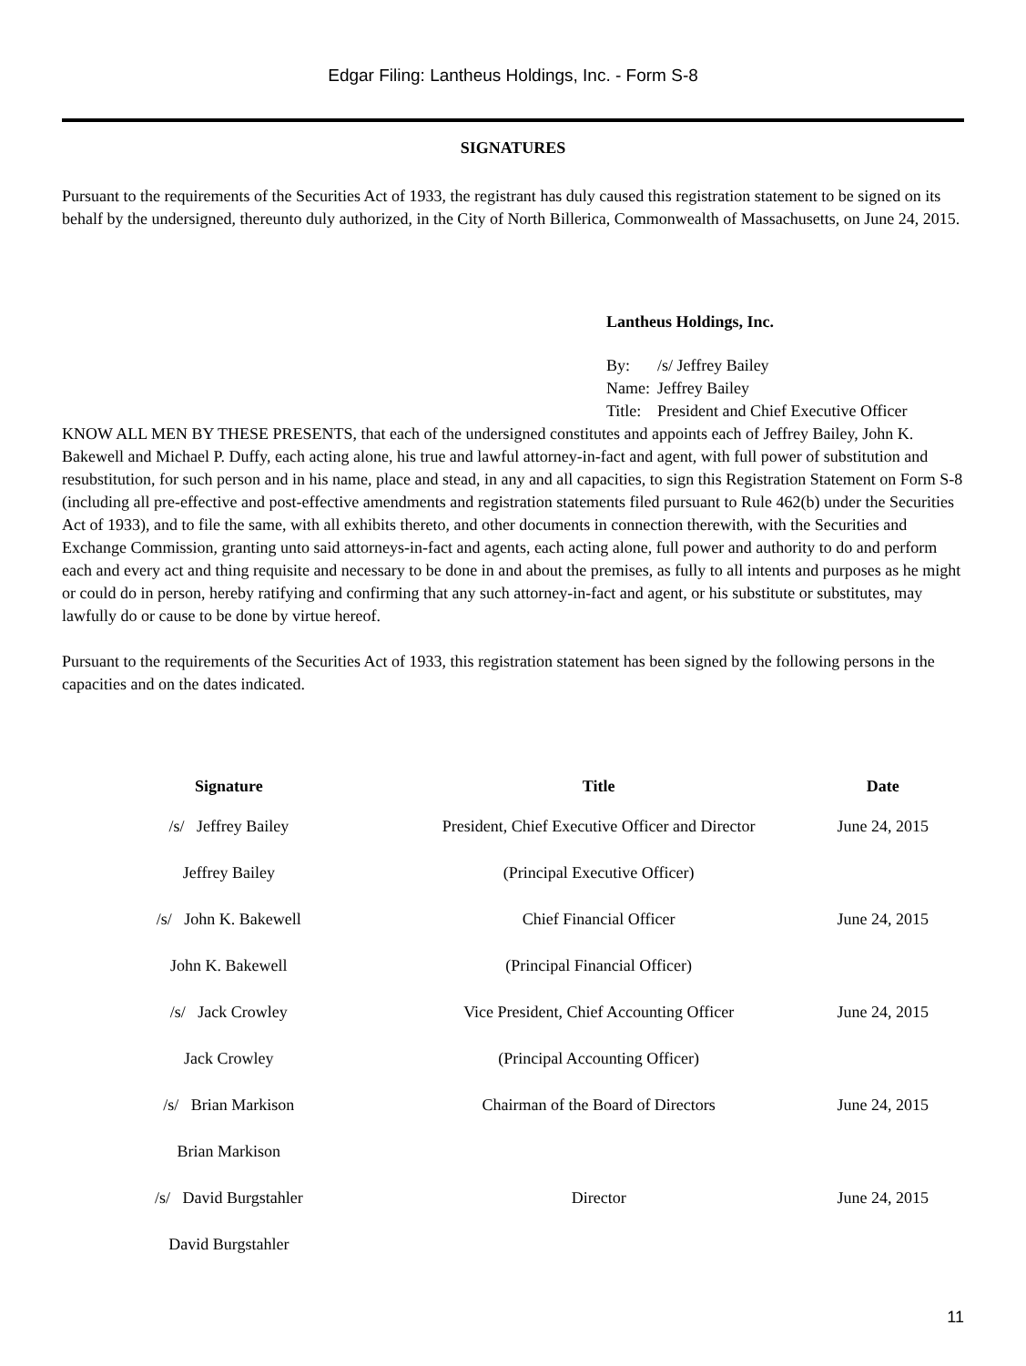Edgar Filing: Lantheus Holdings, Inc. - Form S-8
SIGNATURES
Pursuant to the requirements of the Securities Act of 1933, the registrant has duly caused this registration statement to be signed on its behalf by the undersigned, thereunto duly authorized, in the City of North Billerica, Commonwealth of Massachusetts, on June 24, 2015.
Lantheus Holdings, Inc.
| By: | /s/ Jeffrey Bailey |
| Name: | Jeffrey Bailey |
| Title: | President and Chief Executive Officer |
KNOW ALL MEN BY THESE PRESENTS, that each of the undersigned constitutes and appoints each of Jeffrey Bailey, John K. Bakewell and Michael P. Duffy, each acting alone, his true and lawful attorney-in-fact and agent, with full power of substitution and resubstitution, for such person and in his name, place and stead, in any and all capacities, to sign this Registration Statement on Form S-8 (including all pre-effective and post-effective amendments and registration statements filed pursuant to Rule 462(b) under the Securities Act of 1933), and to file the same, with all exhibits thereto, and other documents in connection therewith, with the Securities and Exchange Commission, granting unto said attorneys-in-fact and agents, each acting alone, full power and authority to do and perform each and every act and thing requisite and necessary to be done in and about the premises, as fully to all intents and purposes as he might or could do in person, hereby ratifying and confirming that any such attorney-in-fact and agent, or his substitute or substitutes, may lawfully do or cause to be done by virtue hereof.
Pursuant to the requirements of the Securities Act of 1933, this registration statement has been signed by the following persons in the capacities and on the dates indicated.
| Signature | Title | Date |
| --- | --- | --- |
| /s/ Jeffrey Bailey | President, Chief Executive Officer and Director | June 24, 2015 |
| Jeffrey Bailey | (Principal Executive Officer) | |
| /s/ John K. Bakewell | Chief Financial Officer | June 24, 2015 |
| John K. Bakewell | (Principal Financial Officer) | |
| /s/ Jack Crowley | Vice President, Chief Accounting Officer | June 24, 2015 |
| Jack Crowley | (Principal Accounting Officer) | |
| /s/ Brian Markison | Chairman of the Board of Directors | June 24, 2015 |
| Brian Markison | | |
| /s/ David Burgstahler | Director | June 24, 2015 |
| David Burgstahler | | |
11